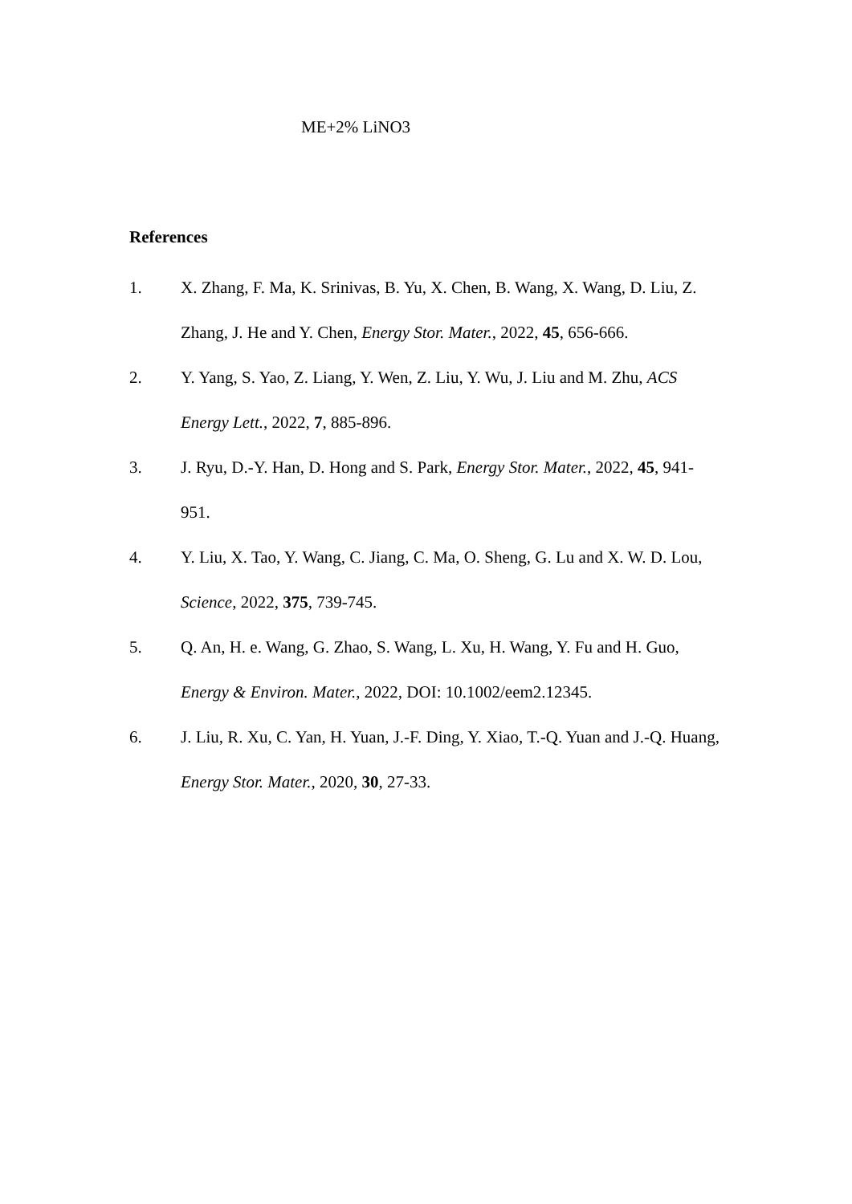ME+2% LiNO3
References
1. X. Zhang, F. Ma, K. Srinivas, B. Yu, X. Chen, B. Wang, X. Wang, D. Liu, Z. Zhang, J. He and Y. Chen, Energy Stor. Mater., 2022, 45, 656-666.
2. Y. Yang, S. Yao, Z. Liang, Y. Wen, Z. Liu, Y. Wu, J. Liu and M. Zhu, ACS Energy Lett., 2022, 7, 885-896.
3. J. Ryu, D.-Y. Han, D. Hong and S. Park, Energy Stor. Mater., 2022, 45, 941-951.
4. Y. Liu, X. Tao, Y. Wang, C. Jiang, C. Ma, O. Sheng, G. Lu and X. W. D. Lou, Science, 2022, 375, 739-745.
5. Q. An, H. e. Wang, G. Zhao, S. Wang, L. Xu, H. Wang, Y. Fu and H. Guo, Energy & Environ. Mater., 2022, DOI: 10.1002/eem2.12345.
6. J. Liu, R. Xu, C. Yan, H. Yuan, J.-F. Ding, Y. Xiao, T.-Q. Yuan and J.-Q. Huang, Energy Stor. Mater., 2020, 30, 27-33.